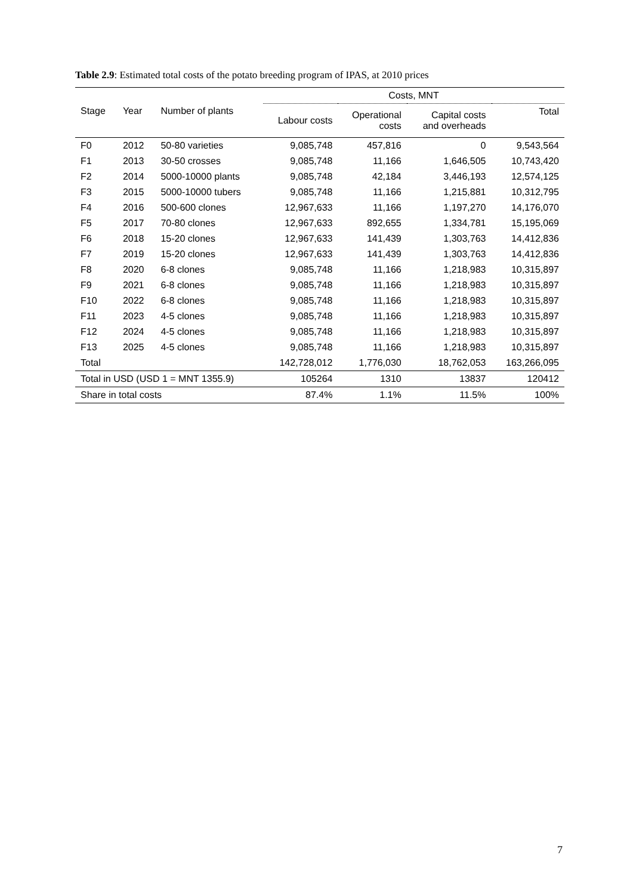Table 2.9: Estimated total costs of the potato breeding program of IPAS, at 2010 prices
| Stage | Year | Number of plants | Costs, MNT | | | |
| --- | --- | --- | --- | --- | --- | --- |
| | | | Labour costs | Operational costs | Capital costs and overheads | Total |
| F0 | 2012 | 50-80 varieties | 9,085,748 | 457,816 | 0 | 9,543,564 |
| F1 | 2013 | 30-50 crosses | 9,085,748 | 11,166 | 1,646,505 | 10,743,420 |
| F2 | 2014 | 5000-10000 plants | 9,085,748 | 42,184 | 3,446,193 | 12,574,125 |
| F3 | 2015 | 5000-10000 tubers | 9,085,748 | 11,166 | 1,215,881 | 10,312,795 |
| F4 | 2016 | 500-600 clones | 12,967,633 | 11,166 | 1,197,270 | 14,176,070 |
| F5 | 2017 | 70-80 clones | 12,967,633 | 892,655 | 1,334,781 | 15,195,069 |
| F6 | 2018 | 15-20 clones | 12,967,633 | 141,439 | 1,303,763 | 14,412,836 |
| F7 | 2019 | 15-20 clones | 12,967,633 | 141,439 | 1,303,763 | 14,412,836 |
| F8 | 2020 | 6-8 clones | 9,085,748 | 11,166 | 1,218,983 | 10,315,897 |
| F9 | 2021 | 6-8 clones | 9,085,748 | 11,166 | 1,218,983 | 10,315,897 |
| F10 | 2022 | 6-8 clones | 9,085,748 | 11,166 | 1,218,983 | 10,315,897 |
| F11 | 2023 | 4-5 clones | 9,085,748 | 11,166 | 1,218,983 | 10,315,897 |
| F12 | 2024 | 4-5 clones | 9,085,748 | 11,166 | 1,218,983 | 10,315,897 |
| F13 | 2025 | 4-5 clones | 9,085,748 | 11,166 | 1,218,983 | 10,315,897 |
| Total | | | 142,728,012 | 1,776,030 | 18,762,053 | 163,266,095 |
| Total in USD (USD 1 = MNT 1355.9) | | | 105264 | 1310 | 13837 | 120412 |
| Share in total costs | | | 87.4% | 1.1% | 11.5% | 100% |
7